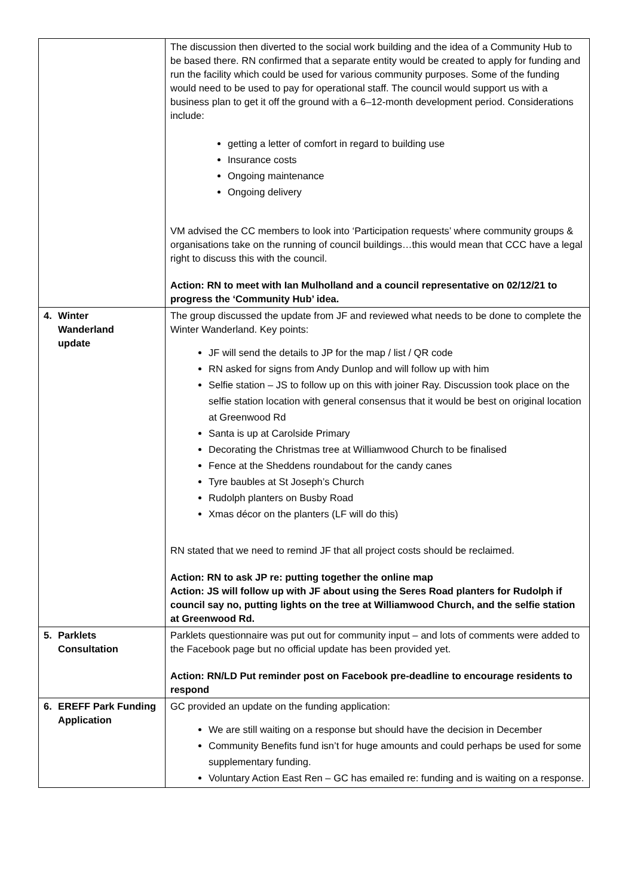| | The discussion then diverted to the social work building and the idea of a Community Hub to be based there. RN confirmed that a separate entity would be created to apply for funding and run the facility which could be used for various community purposes. Some of the funding would need to be used to pay for operational staff. The council would support us with a business plan to get it off the ground with a 6–12-month development period. Considerations include: getting a letter of comfort in regard to building use Insurance costs Ongoing maintenance Ongoing delivery VM advised the CC members to look into ‘Participation requests’ where community groups & organisations take on the running of council buildings…this would mean that CCC have a legal right to discuss this with the council. Action: RN to meet with Ian Mulholland and a council representative on 02/12/21 to progress the ‘Community Hub’ idea. |
| 4. Winter Wanderland update | The group discussed the update from JF and reviewed what needs to be done to complete the Winter Wanderland. Key points: JF will send the details to JP for the map / list / QR code RN asked for signs from Andy Dunlop and will follow up with him Selfie station – JS to follow up on this with joiner Ray. Discussion took place on the selfie station location with general consensus that it would be best on original location at Greenwood Rd Santa is up at Carolside Primary Decorating the Christmas tree at Williamwood Church to be finalised Fence at the Sheddens roundabout for the candy canes Tyre baubles at St Joseph’s Church Rudolph planters on Busby Road Xmas décor on the planters (LF will do this) RN stated that we need to remind JF that all project costs should be reclaimed. Action: RN to ask JP re: putting together the online map Action: JS will follow up with JF about using the Seres Road planters for Rudolph if council say no, putting lights on the tree at Williamwood Church, and the selfie station at Greenwood Rd. |
| 5. Parklets Consultation | Parklets questionnaire was put out for community input – and lots of comments were added to the Facebook page but no official update has been provided yet. Action: RN/LD Put reminder post on Facebook pre-deadline to encourage residents to respond |
| 6. EREFF Park Funding Application | GC provided an update on the funding application: We are still waiting on a response but should have the decision in December Community Benefits fund isn’t for huge amounts and could perhaps be used for some supplementary funding. Voluntary Action East Ren – GC has emailed re: funding and is waiting on a response. |